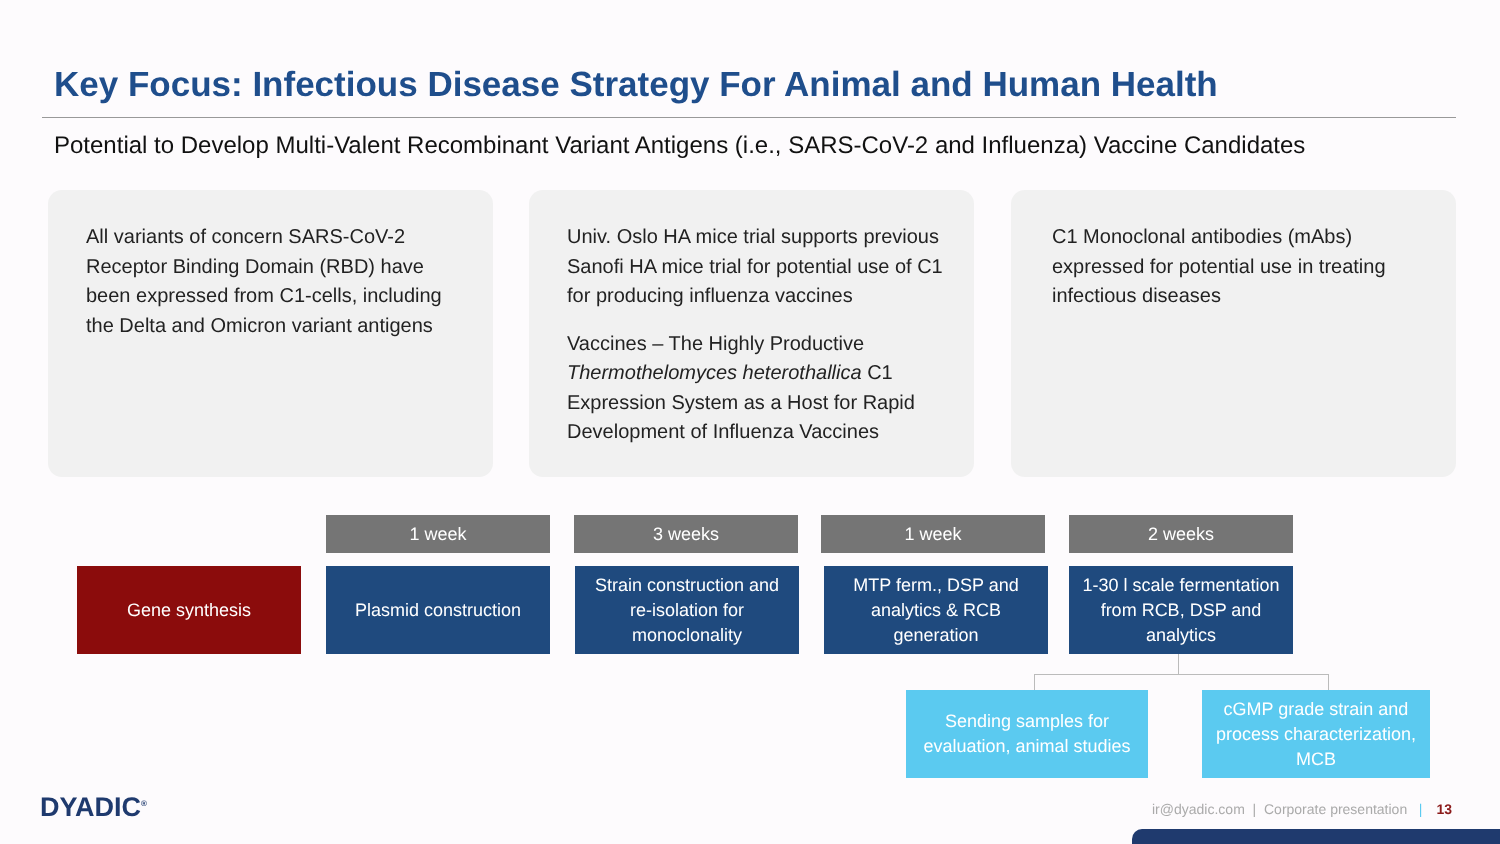Key Focus: Infectious Disease Strategy For Animal and Human Health
Potential to Develop Multi-Valent Recombinant Variant Antigens (i.e., SARS-CoV-2 and Influenza) Vaccine Candidates
All variants of concern SARS-CoV-2 Receptor Binding Domain (RBD) have been expressed from C1-cells, including the Delta and Omicron variant antigens
Univ. Oslo HA mice trial supports previous Sanofi HA mice trial for potential use of C1 for producing influenza vaccines
Vaccines – The Highly Productive Thermothelomyces heterothallica C1 Expression System as a Host for Rapid Development of Influenza Vaccines
C1 Monoclonal antibodies (mAbs) expressed for potential use in treating infectious diseases
1 week 3 weeks 1 week 2 weeks
Gene synthesis Plasmid construction
Strain construction and
re-isolation for
monoclonality
MTP ferm., DSP and
analytics & RCB
generation
1-30 l scale fermentation
from RCB, DSP and
analytics
Sending samples for
evaluation, animal studies
cGMP grade strain and
process characterization,
MCB
DYADIC<sup>®</sup>
ir@dyadic.com | Corporate presentation | 13